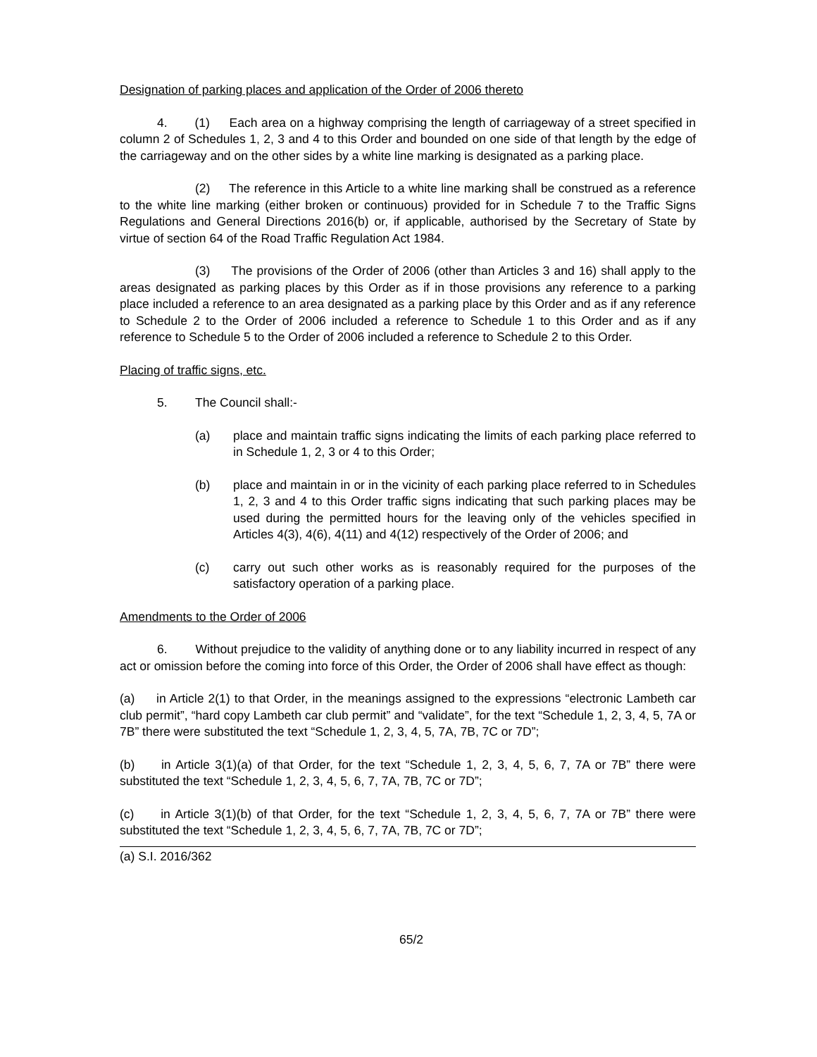Designation of parking places and application of the Order of 2006 thereto
4. (1) Each area on a highway comprising the length of carriageway of a street specified in column 2 of Schedules 1, 2, 3 and 4 to this Order and bounded on one side of that length by the edge of the carriageway and on the other sides by a white line marking is designated as a parking place.
(2) The reference in this Article to a white line marking shall be construed as a reference to the white line marking (either broken or continuous) provided for in Schedule 7 to the Traffic Signs Regulations and General Directions 2016(b) or, if applicable, authorised by the Secretary of State by virtue of section 64 of the Road Traffic Regulation Act 1984.
(3) The provisions of the Order of 2006 (other than Articles 3 and 16) shall apply to the areas designated as parking places by this Order as if in those provisions any reference to a parking place included a reference to an area designated as a parking place by this Order and as if any reference to Schedule 2 to the Order of 2006 included a reference to Schedule 1 to this Order and as if any reference to Schedule 5 to the Order of 2006 included a reference to Schedule 2 to this Order.
Placing of traffic signs, etc.
5. The Council shall:-
(a) place and maintain traffic signs indicating the limits of each parking place referred to in Schedule 1, 2, 3 or 4 to this Order;
(b) place and maintain in or in the vicinity of each parking place referred to in Schedules 1, 2, 3 and 4 to this Order traffic signs indicating that such parking places may be used during the permitted hours for the leaving only of the vehicles specified in Articles 4(3), 4(6), 4(11) and 4(12) respectively of the Order of 2006; and
(c) carry out such other works as is reasonably required for the purposes of the satisfactory operation of a parking place.
Amendments to the Order of 2006
6. Without prejudice to the validity of anything done or to any liability incurred in respect of any act or omission before the coming into force of this Order, the Order of 2006 shall have effect as though:
(a) in Article 2(1) to that Order, in the meanings assigned to the expressions “electronic Lambeth car club permit”, “hard copy Lambeth car club permit” and “validate”, for the text “Schedule 1, 2, 3, 4, 5, 7A or 7B” there were substituted the text “Schedule 1, 2, 3, 4, 5, 7A, 7B, 7C or 7D”;
(b) in Article 3(1)(a) of that Order, for the text “Schedule 1, 2, 3, 4, 5, 6, 7, 7A or 7B” there were substituted the text “Schedule 1, 2, 3, 4, 5, 6, 7, 7A, 7B, 7C or 7D”;
(c) in Article 3(1)(b) of that Order, for the text “Schedule 1, 2, 3, 4, 5, 6, 7, 7A or 7B” there were substituted the text “Schedule 1, 2, 3, 4, 5, 6, 7, 7A, 7B, 7C or 7D”;
(a) S.I. 2016/362
65/2